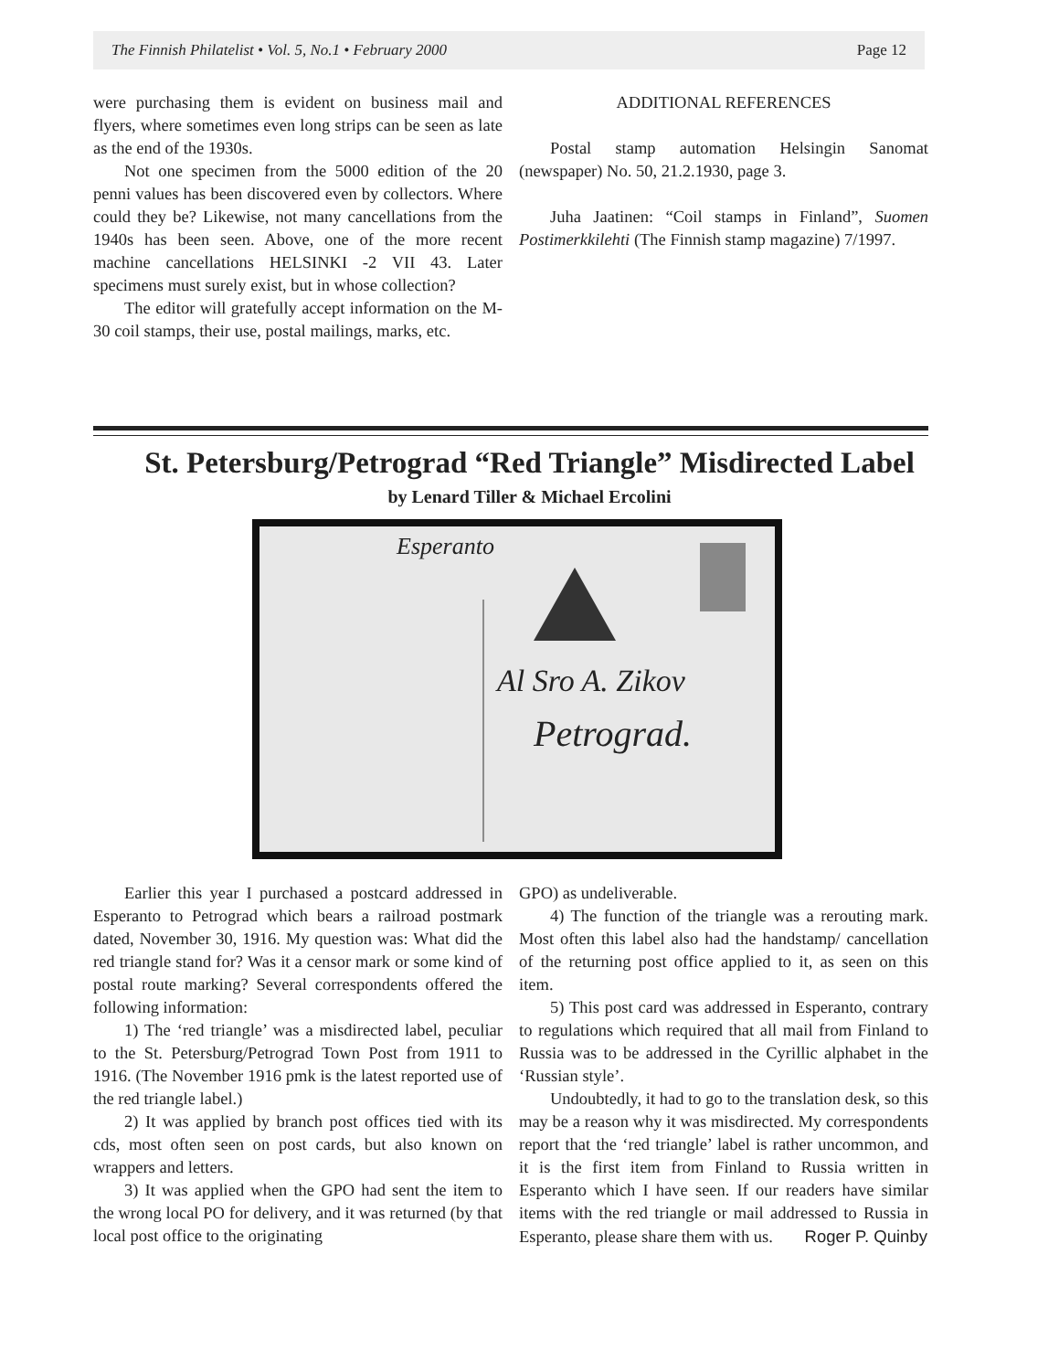The Finnish Philatelist • Vol. 5, No.1 • February 2000 Page 12
were purchasing them is evident on business mail and flyers, where sometimes even long strips can be seen as late as the end of the 1930s.
Not one specimen from the 5000 edition of the 20 penni values has been discovered even by collectors. Where could they be? Likewise, not many cancellations from the 1940s has been seen. Above, one of the more recent machine cancellations HELSINKI -2 VII 43. Later specimens must surely exist, but in whose collection?
The editor will gratefully accept information on the M-30 coil stamps, their use, postal mailings, marks, etc.
ADDITIONAL REFERENCES
Postal stamp automation Helsingin Sanomat (newspaper) No. 50, 21.2.1930, page 3.
Juha Jaatinen: “Coil stamps in Finland”, Suomen Postimerkkilehti (The Finnish stamp magazine) 7/1997.
St. Petersburg/Petrograd “Red Triangle” Misdirected Label
by Lenard Tiller & Michael Ercolini
Al Sro A. Zikov
Petrograd.
Esperanto
Earlier this year I purchased a postcard addressed in Esperanto to Petrograd which bears a railroad postmark dated, November 30, 1916. My question was: What did the red triangle stand for? Was it a censor mark or some kind of postal route marking? Several correspondents offered the following information:
1) The ‘red triangle’ was a misdirected label, peculiar to the St. Petersburg/Petrograd Town Post from 1911 to 1916. (The November 1916 pmk is the latest reported use of the red triangle label.)
2) It was applied by branch post offices tied with its cds, most often seen on post cards, but also known on wrappers and letters.
3) It was applied when the GPO had sent the item to the wrong local PO for delivery, and it was returned (by that local post office to the originating
GPO) as undeliverable.
4) The function of the triangle was a rerouting mark. Most often this label also had the handstamp/ cancellation of the returning post office applied to it, as seen on this item.
5) This post card was addressed in Esperanto, contrary to regulations which required that all mail from Finland to Russia was to be addressed in the Cyrillic alphabet in the ‘Russian style’.
Undoubtedly, it had to go to the translation desk, so this may be a reason why it was misdirected. My correspondents report that the ‘red triangle’ label is rather uncommon, and it is the first item from Finland to Russia written in Esperanto which I have seen. If our readers have similar items with the red triangle or mail addressed to Russia in Esperanto, please share them with us. Roger P. Quinby